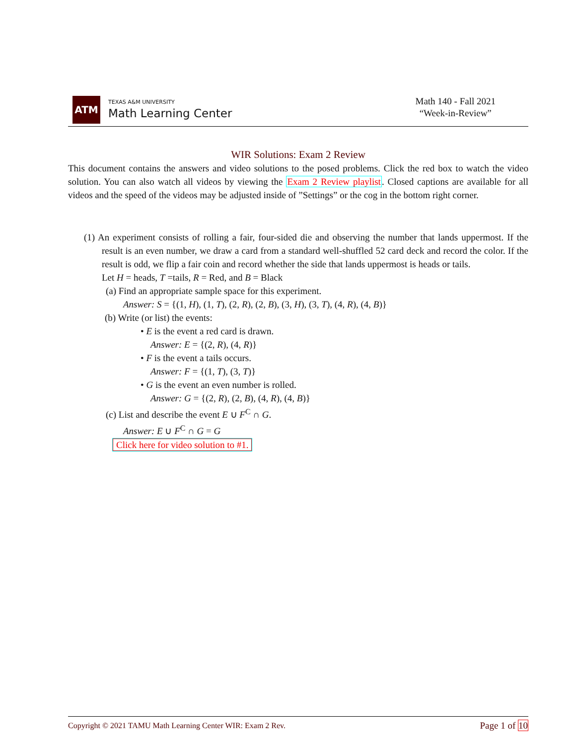ATM
TEXAS A&M UNIVERSITY
Math Learning Center
Math 140 - Fall 2021
“Week-in-Review”
WIR Solutions: Exam 2 Review
This document contains the answers and video solutions to the posed problems. Click the red box to watch the video solution. You can also watch all videos by viewing the Exam 2 Review playlist. Closed captions are available for all videos and the speed of the videos may be adjusted inside of ”Settings” or the cog in the bottom right corner.
(1) An experiment consists of rolling a fair, four-sided die and observing the number that lands uppermost. If the result is an even number, we draw a card from a standard well-shuffled 52 card deck and record the color. If the result is odd, we flip a fair coin and record whether the side that lands uppermost is heads or tails.
Let H = heads, T =tails, R = Red, and B = Black
(a) Find an appropriate sample space for this experiment.
Answer: S = {(1, H), (1, T), (2, R), (2, B), (3, H), (3, T), (4, R), (4, B)}
(b) Write (or list) the events:
• E is the event a red card is drawn.
Answer: E = {(2, R), (4, R)}
• F is the event a tails occurs.
Answer: F = {(1, T), (3, T)}
• G is the event an even number is rolled.
Answer: G = {(2, R), (2, B), (4, R), (4, B)}
(c) List and describe the event E ∪ F<sup>C</sup> ∩ G.
Answer: E ∪ F<sup>C</sup> ∩ G = G
Click here for video solution to #1.
Copyright © 2021 TAMU Math Learning Center WIR: Exam 2 Rev. Page 1 of 10